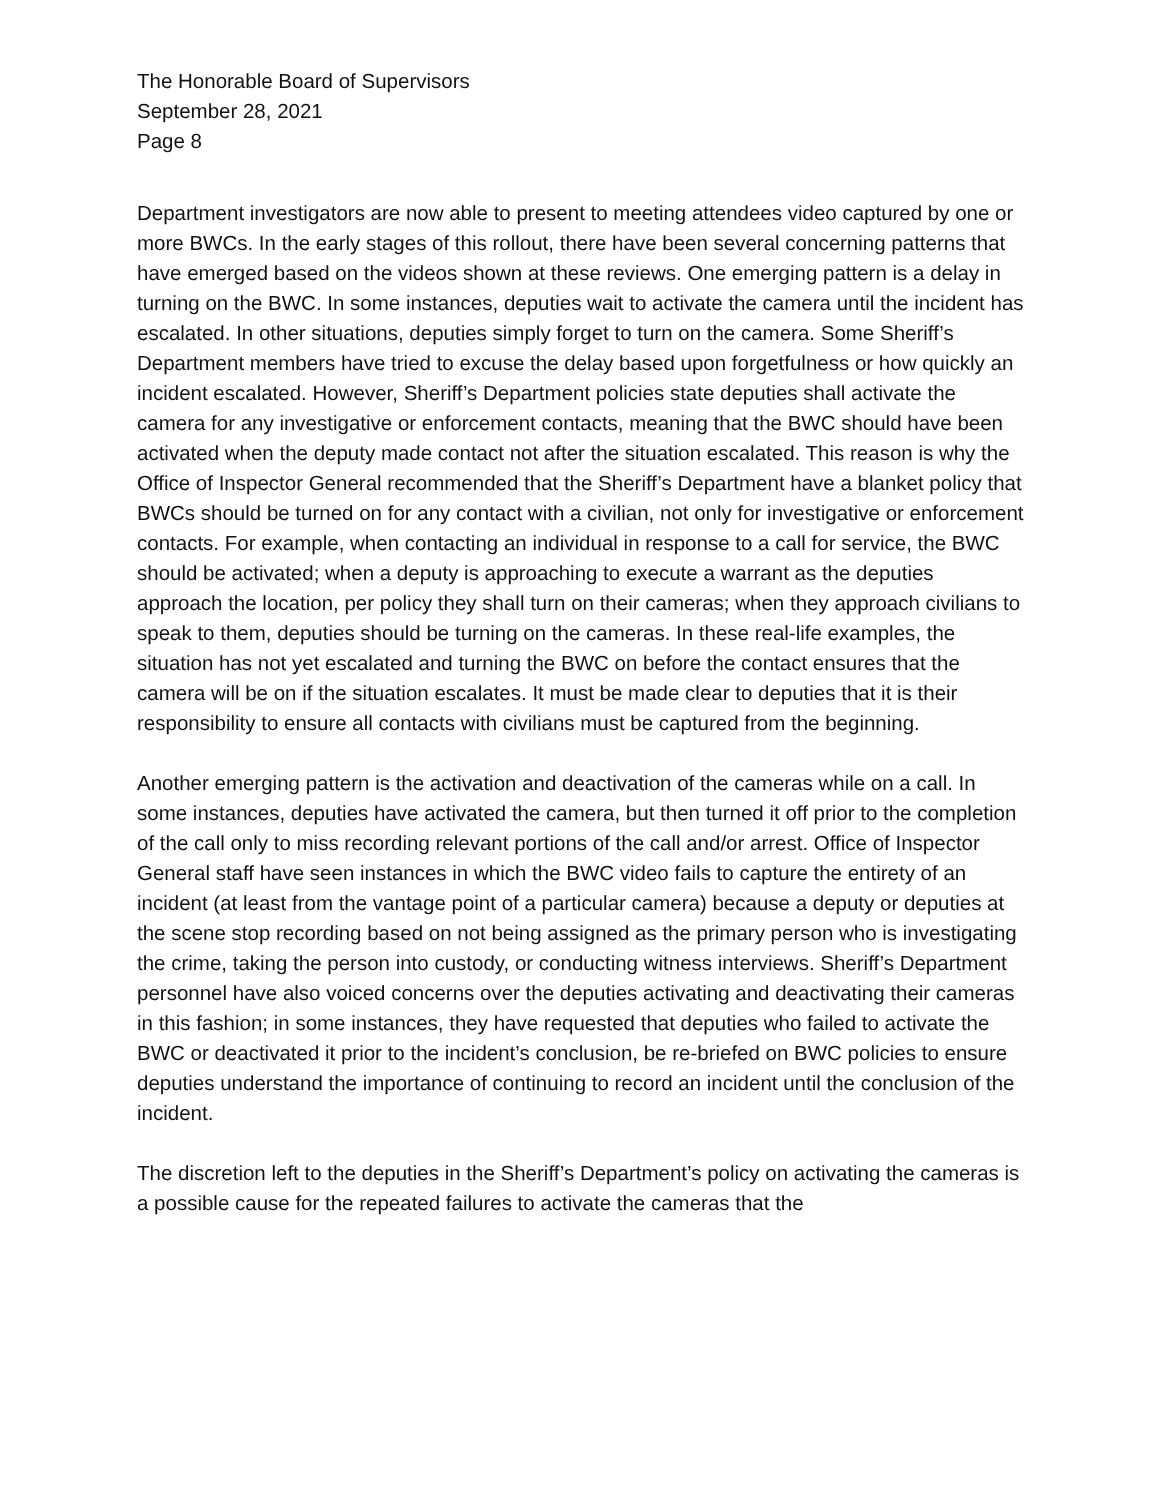The Honorable Board of Supervisors
September 28, 2021
Page 8
Department investigators are now able to present to meeting attendees video captured by one or more BWCs. In the early stages of this rollout, there have been several concerning patterns that have emerged based on the videos shown at these reviews. One emerging pattern is a delay in turning on the BWC. In some instances, deputies wait to activate the camera until the incident has escalated. In other situations, deputies simply forget to turn on the camera. Some Sheriff’s Department members have tried to excuse the delay based upon forgetfulness or how quickly an incident escalated. However, Sheriff’s Department policies state deputies shall activate the camera for any investigative or enforcement contacts, meaning that the BWC should have been activated when the deputy made contact not after the situation escalated. This reason is why the Office of Inspector General recommended that the Sheriff’s Department have a blanket policy that BWCs should be turned on for any contact with a civilian, not only for investigative or enforcement contacts. For example, when contacting an individual in response to a call for service, the BWC should be activated; when a deputy is approaching to execute a warrant as the deputies approach the location, per policy they shall turn on their cameras; when they approach civilians to speak to them, deputies should be turning on the cameras. In these real-life examples, the situation has not yet escalated and turning the BWC on before the contact ensures that the camera will be on if the situation escalates. It must be made clear to deputies that it is their responsibility to ensure all contacts with civilians must be captured from the beginning.
Another emerging pattern is the activation and deactivation of the cameras while on a call. In some instances, deputies have activated the camera, but then turned it off prior to the completion of the call only to miss recording relevant portions of the call and/or arrest. Office of Inspector General staff have seen instances in which the BWC video fails to capture the entirety of an incident (at least from the vantage point of a particular camera) because a deputy or deputies at the scene stop recording based on not being assigned as the primary person who is investigating the crime, taking the person into custody, or conducting witness interviews. Sheriff’s Department personnel have also voiced concerns over the deputies activating and deactivating their cameras in this fashion; in some instances, they have requested that deputies who failed to activate the BWC or deactivated it prior to the incident’s conclusion, be re-briefed on BWC policies to ensure deputies understand the importance of continuing to record an incident until the conclusion of the incident.
The discretion left to the deputies in the Sheriff’s Department’s policy on activating the cameras is a possible cause for the repeated failures to activate the cameras that the